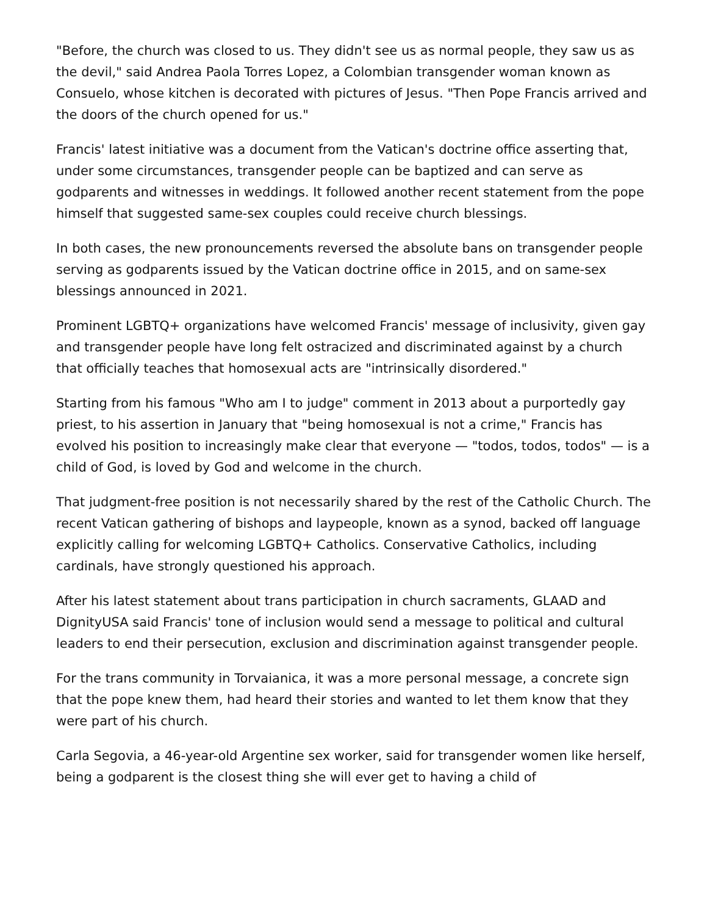"Before, the church was closed to us. They didn't see us as normal people, they saw us as the devil," said Andrea Paola Torres Lopez, a Colombian transgender woman known as Consuelo, whose kitchen is decorated with pictures of Jesus. "Then Pope Francis arrived and the doors of the church opened for us."
Francis' latest initiative was a document from the Vatican's doctrine office asserting that, under some circumstances, transgender people can be baptized and can serve as godparents and witnesses in weddings. It followed another recent statement from the pope himself that suggested same-sex couples could receive church blessings.
In both cases, the new pronouncements reversed the absolute bans on transgender people serving as godparents issued by the Vatican doctrine office in 2015, and on same-sex blessings announced in 2021.
Prominent LGBTQ+ organizations have welcomed Francis' message of inclusivity, given gay and transgender people have long felt ostracized and discriminated against by a church that officially teaches that homosexual acts are "intrinsically disordered."
Starting from his famous "Who am I to judge" comment in 2013 about a purportedly gay priest, to his assertion in January that "being homosexual is not a crime," Francis has evolved his position to increasingly make clear that everyone — "todos, todos, todos" — is a child of God, is loved by God and welcome in the church.
That judgment-free position is not necessarily shared by the rest of the Catholic Church. The recent Vatican gathering of bishops and laypeople, known as a synod, backed off language explicitly calling for welcoming LGBTQ+ Catholics. Conservative Catholics, including cardinals, have strongly questioned his approach.
After his latest statement about trans participation in church sacraments, GLAAD and DignityUSA said Francis' tone of inclusion would send a message to political and cultural leaders to end their persecution, exclusion and discrimination against transgender people.
For the trans community in Torvaianica, it was a more personal message, a concrete sign that the pope knew them, had heard their stories and wanted to let them know that they were part of his church.
Carla Segovia, a 46-year-old Argentine sex worker, said for transgender women like herself, being a godparent is the closest thing she will ever get to having a child of